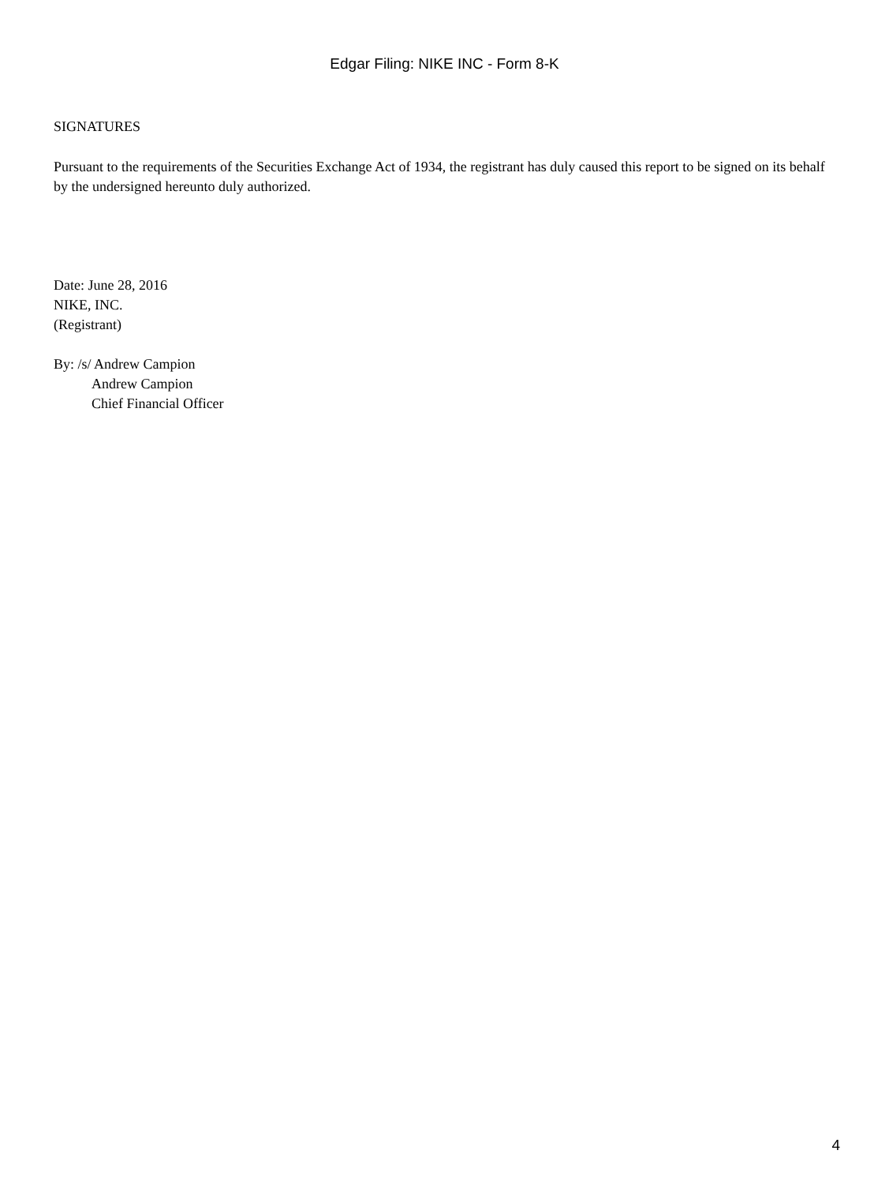Edgar Filing: NIKE INC - Form 8-K
SIGNATURES
Pursuant to the requirements of the Securities Exchange Act of 1934, the registrant has duly caused this report to be signed on its behalf by the undersigned hereunto duly authorized.
Date: June 28, 2016
NIKE, INC.
(Registrant)
By: /s/ Andrew Campion
Andrew Campion
Chief Financial Officer
4